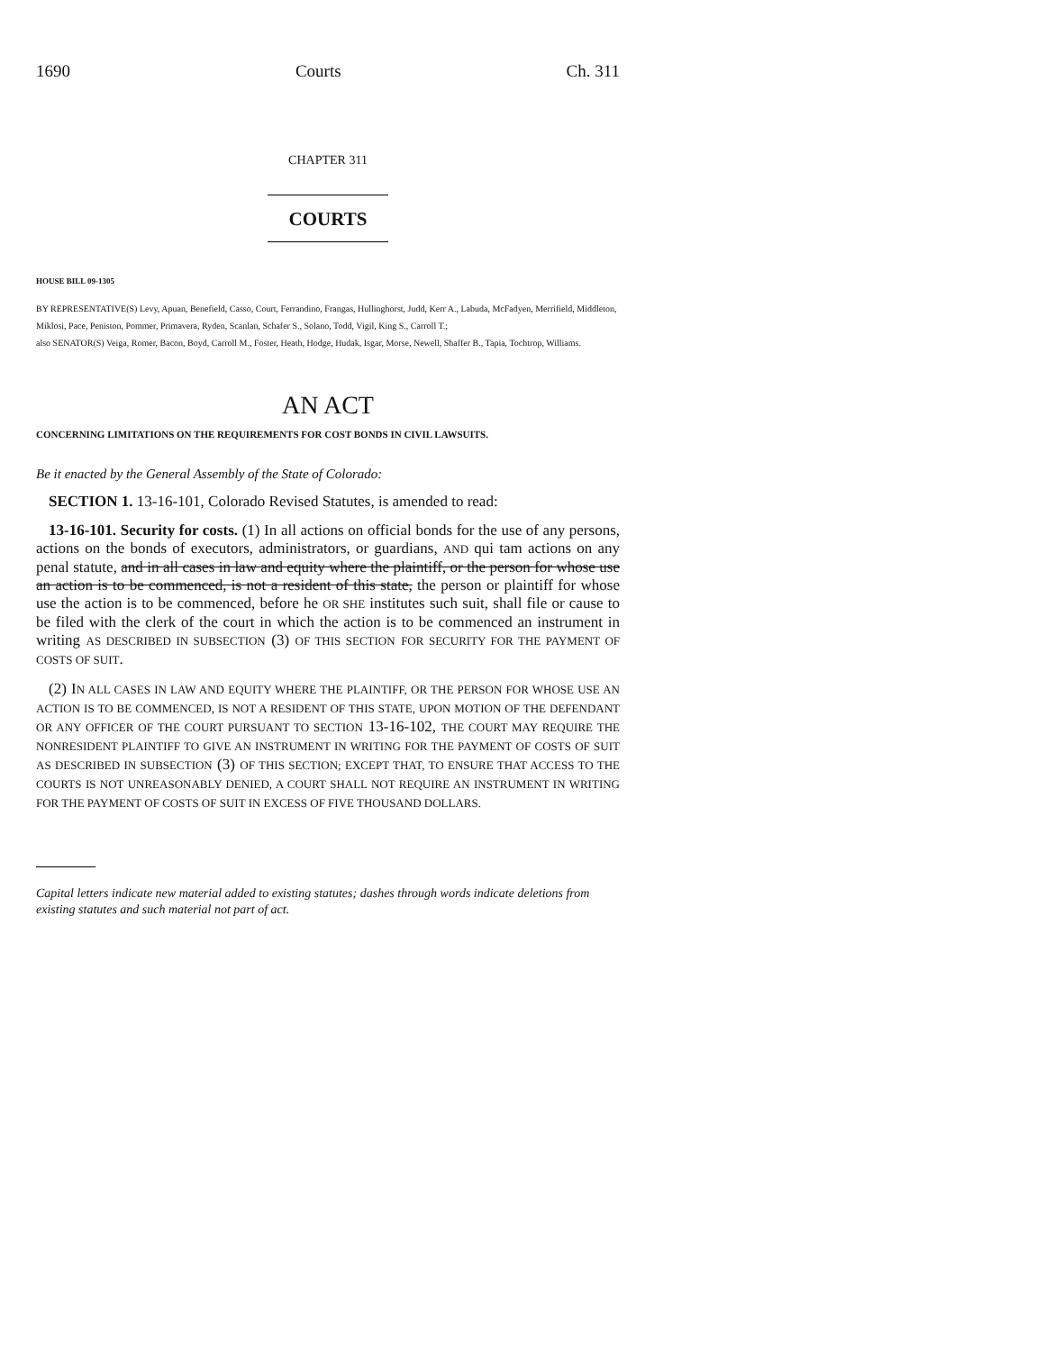1690 Courts Ch. 311
CHAPTER 311
COURTS
HOUSE BILL 09-1305
BY REPRESENTATIVE(S) Levy, Apuan, Benefield, Casso, Court, Ferrandino, Frangas, Hullinghorst, Judd, Kerr A., Labuda, McFadyen, Merrifield, Middleton, Miklosi, Pace, Peniston, Pommer, Primavera, Ryden, Scanlan, Schafer S., Solano, Todd, Vigil, King S., Carroll T.;
also SENATOR(S) Veiga, Romer, Bacon, Boyd, Carroll M., Foster, Heath, Hodge, Hudak, Isgar, Morse, Newell, Shaffer B., Tapia, Tochtrop, Williams.
AN ACT
CONCERNING LIMITATIONS ON THE REQUIREMENTS FOR COST BONDS IN CIVIL LAWSUITS.
Be it enacted by the General Assembly of the State of Colorado:
SECTION 1. 13-16-101, Colorado Revised Statutes, is amended to read:
13-16-101. Security for costs. (1) In all actions on official bonds for the use of any persons, actions on the bonds of executors, administrators, or guardians, AND qui tam actions on any penal statute, and in all cases in law and equity where the plaintiff, or the person for whose use an action is to be commenced, is not a resident of this state, the person or plaintiff for whose use the action is to be commenced, before he OR SHE institutes such suit, shall file or cause to be filed with the clerk of the court in which the action is to be commenced an instrument in writing AS DESCRIBED IN SUBSECTION (3) OF THIS SECTION FOR SECURITY FOR THE PAYMENT OF COSTS OF SUIT.
(2) IN ALL CASES IN LAW AND EQUITY WHERE THE PLAINTIFF, OR THE PERSON FOR WHOSE USE AN ACTION IS TO BE COMMENCED, IS NOT A RESIDENT OF THIS STATE, UPON MOTION OF THE DEFENDANT OR ANY OFFICER OF THE COURT PURSUANT TO SECTION 13-16-102, THE COURT MAY REQUIRE THE NONRESIDENT PLAINTIFF TO GIVE AN INSTRUMENT IN WRITING FOR THE PAYMENT OF COSTS OF SUIT AS DESCRIBED IN SUBSECTION (3) OF THIS SECTION; EXCEPT THAT, TO ENSURE THAT ACCESS TO THE COURTS IS NOT UNREASONABLY DENIED, A COURT SHALL NOT REQUIRE AN INSTRUMENT IN WRITING FOR THE PAYMENT OF COSTS OF SUIT IN EXCESS OF FIVE THOUSAND DOLLARS.
Capital letters indicate new material added to existing statutes; dashes through words indicate deletions from existing statutes and such material not part of act.